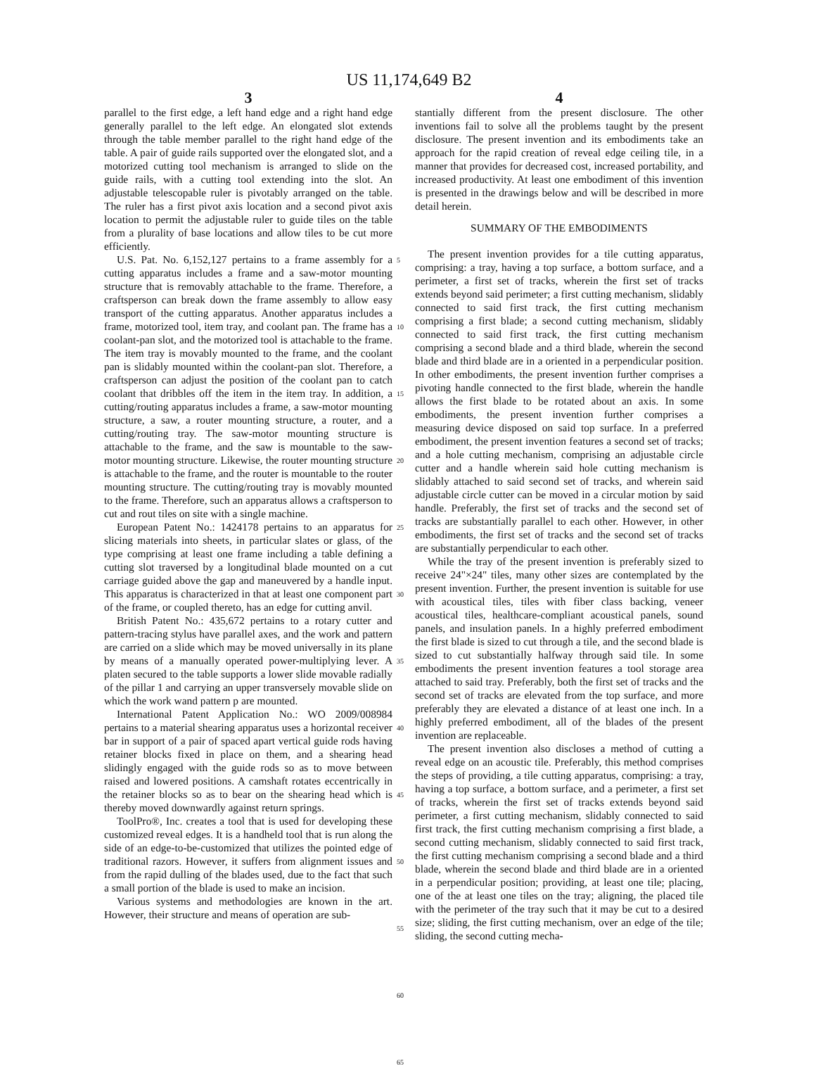US 11,174,649 B2
3
parallel to the first edge, a left hand edge and a right hand edge generally parallel to the left edge. An elongated slot extends through the table member parallel to the right hand edge of the table. A pair of guide rails supported over the elongated slot, and a motorized cutting tool mechanism is arranged to slide on the guide rails, with a cutting tool extending into the slot. An adjustable telescopable ruler is pivotably arranged on the table. The ruler has a first pivot axis location and a second pivot axis location to permit the adjustable ruler to guide tiles on the table from a plurality of base locations and allow tiles to be cut more efficiently.
U.S. Pat. No. 6,152,127 pertains to a frame assembly for a cutting apparatus includes a frame and a saw-motor mounting structure that is removably attachable to the frame. Therefore, a craftsperson can break down the frame assembly to allow easy transport of the cutting apparatus. Another apparatus includes a frame, motorized tool, item tray, and coolant pan. The frame has a coolant-pan slot, and the motorized tool is attachable to the frame. The item tray is movably mounted to the frame, and the coolant pan is slidably mounted within the coolant-pan slot. Therefore, a craftsperson can adjust the position of the coolant pan to catch coolant that dribbles off the item in the item tray. In addition, a cutting/routing apparatus includes a frame, a saw-motor mounting structure, a saw, a router mounting structure, a router, and a cutting/routing tray. The saw-motor mounting structure is attachable to the frame, and the saw is mountable to the saw-motor mounting structure. Likewise, the router mounting structure is attachable to the frame, and the router is mountable to the router mounting structure. The cutting/routing tray is movably mounted to the frame. Therefore, such an apparatus allows a craftsperson to cut and rout tiles on site with a single machine.
European Patent No.: 1424178 pertains to an apparatus for slicing materials into sheets, in particular slates or glass, of the type comprising at least one frame including a table defining a cutting slot traversed by a longitudinal blade mounted on a cut carriage guided above the gap and maneuvered by a handle input. This apparatus is characterized in that at least one component part of the frame, or coupled thereto, has an edge for cutting anvil.
British Patent No.: 435,672 pertains to a rotary cutter and pattern-tracing stylus have parallel axes, and the work and pattern are carried on a slide which may be moved universally in its plane by means of a manually operated power-multiplying lever. A platen secured to the table supports a lower slide movable radially of the pillar 1 and carrying an upper transversely movable slide on which the work wand pattern p are mounted.
International Patent Application No.: WO 2009/008984 pertains to a material shearing apparatus uses a horizontal receiver bar in support of a pair of spaced apart vertical guide rods having retainer blocks fixed in place on them, and a shearing head slidingly engaged with the guide rods so as to move between raised and lowered positions. A camshaft rotates eccentrically in the retainer blocks so as to bear on the shearing head which is thereby moved downwardly against return springs.
ToolPro®, Inc. creates a tool that is used for developing these customized reveal edges. It is a handheld tool that is run along the side of an edge-to-be-customized that utilizes the pointed edge of traditional razors. However, it suffers from alignment issues and from the rapid dulling of the blades used, due to the fact that such a small portion of the blade is used to make an incision.
Various systems and methodologies are known in the art. However, their structure and means of operation are sub-
5
10
15
20
25
30
35
40
45
50
55
60
65
4
stantially different from the present disclosure. The other inventions fail to solve all the problems taught by the present disclosure. The present invention and its embodiments take an approach for the rapid creation of reveal edge ceiling tile, in a manner that provides for decreased cost, increased portability, and increased productivity. At least one embodiment of this invention is presented in the drawings below and will be described in more detail herein.
SUMMARY OF THE EMBODIMENTS
The present invention provides for a tile cutting apparatus, comprising: a tray, having a top surface, a bottom surface, and a perimeter, a first set of tracks, wherein the first set of tracks extends beyond said perimeter; a first cutting mechanism, slidably connected to said first track, the first cutting mechanism comprising a first blade; a second cutting mechanism, slidably connected to said first track, the first cutting mechanism comprising a second blade and a third blade, wherein the second blade and third blade are in a oriented in a perpendicular position. In other embodiments, the present invention further comprises a pivoting handle connected to the first blade, wherein the handle allows the first blade to be rotated about an axis. In some embodiments, the present invention further comprises a measuring device disposed on said top surface. In a preferred embodiment, the present invention features a second set of tracks; and a hole cutting mechanism, comprising an adjustable circle cutter and a handle wherein said hole cutting mechanism is slidably attached to said second set of tracks, and wherein said adjustable circle cutter can be moved in a circular motion by said handle. Preferably, the first set of tracks and the second set of tracks are substantially parallel to each other. However, in other embodiments, the first set of tracks and the second set of tracks are substantially perpendicular to each other.
While the tray of the present invention is preferably sized to receive 24"×24" tiles, many other sizes are contemplated by the present invention. Further, the present invention is suitable for use with acoustical tiles, tiles with fiber class backing, veneer acoustical tiles, healthcare-compliant acoustical panels, sound panels, and insulation panels. In a highly preferred embodiment the first blade is sized to cut through a tile, and the second blade is sized to cut substantially halfway through said tile. In some embodiments the present invention features a tool storage area attached to said tray. Preferably, both the first set of tracks and the second set of tracks are elevated from the top surface, and more preferably they are elevated a distance of at least one inch. In a highly preferred embodiment, all of the blades of the present invention are replaceable.
The present invention also discloses a method of cutting a reveal edge on an acoustic tile. Preferably, this method comprises the steps of providing, a tile cutting apparatus, comprising: a tray, having a top surface, a bottom surface, and a perimeter, a first set of tracks, wherein the first set of tracks extends beyond said perimeter, a first cutting mechanism, slidably connected to said first track, the first cutting mechanism comprising a first blade, a second cutting mechanism, slidably connected to said first track, the first cutting mechanism comprising a second blade and a third blade, wherein the second blade and third blade are in a oriented in a perpendicular position; providing, at least one tile; placing, one of the at least one tiles on the tray; aligning, the placed tile with the perimeter of the tray such that it may be cut to a desired size; sliding, the first cutting mechanism, over an edge of the tile; sliding, the second cutting mecha-